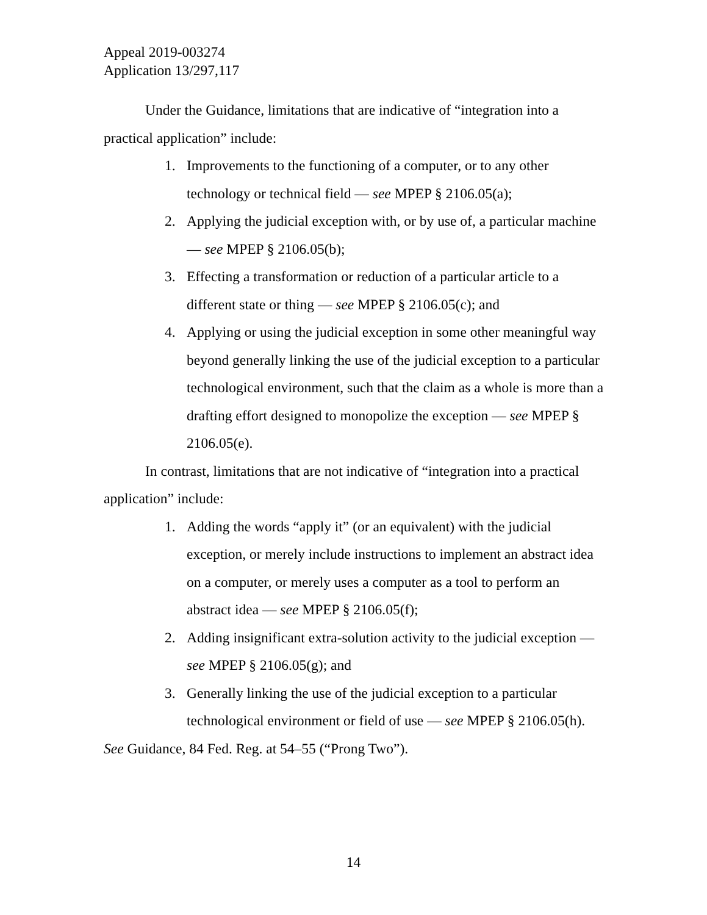Appeal 2019-003274
Application 13/297,117
Under the Guidance, limitations that are indicative of “integration into a practical application” include:
1. Improvements to the functioning of a computer, or to any other technology or technical field — see MPEP § 2106.05(a);
2. Applying the judicial exception with, or by use of, a particular machine — see MPEP § 2106.05(b);
3. Effecting a transformation or reduction of a particular article to a different state or thing — see MPEP § 2106.05(c); and
4. Applying or using the judicial exception in some other meaningful way beyond generally linking the use of the judicial exception to a particular technological environment, such that the claim as a whole is more than a drafting effort designed to monopolize the exception — see MPEP § 2106.05(e).
In contrast, limitations that are not indicative of “integration into a practical application” include:
1. Adding the words “apply it” (or an equivalent) with the judicial exception, or merely include instructions to implement an abstract idea on a computer, or merely uses a computer as a tool to perform an abstract idea — see MPEP § 2106.05(f);
2. Adding insignificant extra-solution activity to the judicial exception — see MPEP § 2106.05(g); and
3. Generally linking the use of the judicial exception to a particular technological environment or field of use — see MPEP § 2106.05(h).
See Guidance, 84 Fed. Reg. at 54–55 (“Prong Two”).
14